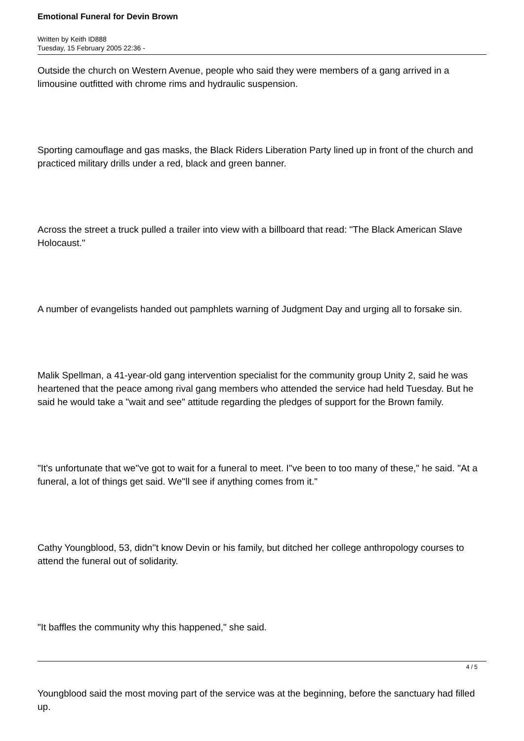Emotional Funeral for Devin Brown
Written by Keith ID888
Tuesday, 15 February 2005 22:36 -
Outside the church on Western Avenue, people who said they were members of a gang arrived in a limousine outfitted with chrome rims and hydraulic suspension.
Sporting camouflage and gas masks, the Black Riders Liberation Party lined up in front of the church and practiced military drills under a red, black and green banner.
Across the street a truck pulled a trailer into view with a billboard that read: "The Black American Slave Holocaust."
A number of evangelists handed out pamphlets warning of Judgment Day and urging all to forsake sin.
Malik Spellman, a 41-year-old gang intervention specialist for the community group Unity 2, said he was heartened that the peace among rival gang members who attended the service had held Tuesday. But he said he would take a "wait and see" attitude regarding the pledges of support for the Brown family.
"It's unfortunate that we''ve got to wait for a funeral to meet. I''ve been to too many of these," he said. "At a funeral, a lot of things get said. We''ll see if anything comes from it."
Cathy Youngblood, 53, didn''t know Devin or his family, but ditched her college anthropology courses to attend the funeral out of solidarity.
"It baffles the community why this happened," she said.
Youngblood said the most moving part of the service was at the beginning, before the sanctuary had filled up.
4 / 5